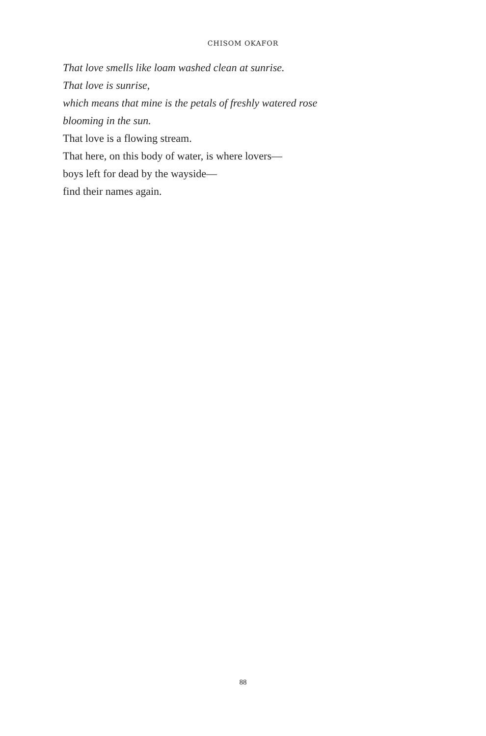CHISOM OKAFOR
That love smells like loam washed clean at sunrise.
That love is sunrise,
which means that mine is the petals of freshly watered rose
blooming in the sun.
That love is a flowing stream.
That here, on this body of water, is where lovers—
boys left for dead by the wayside—
find their names again.
88